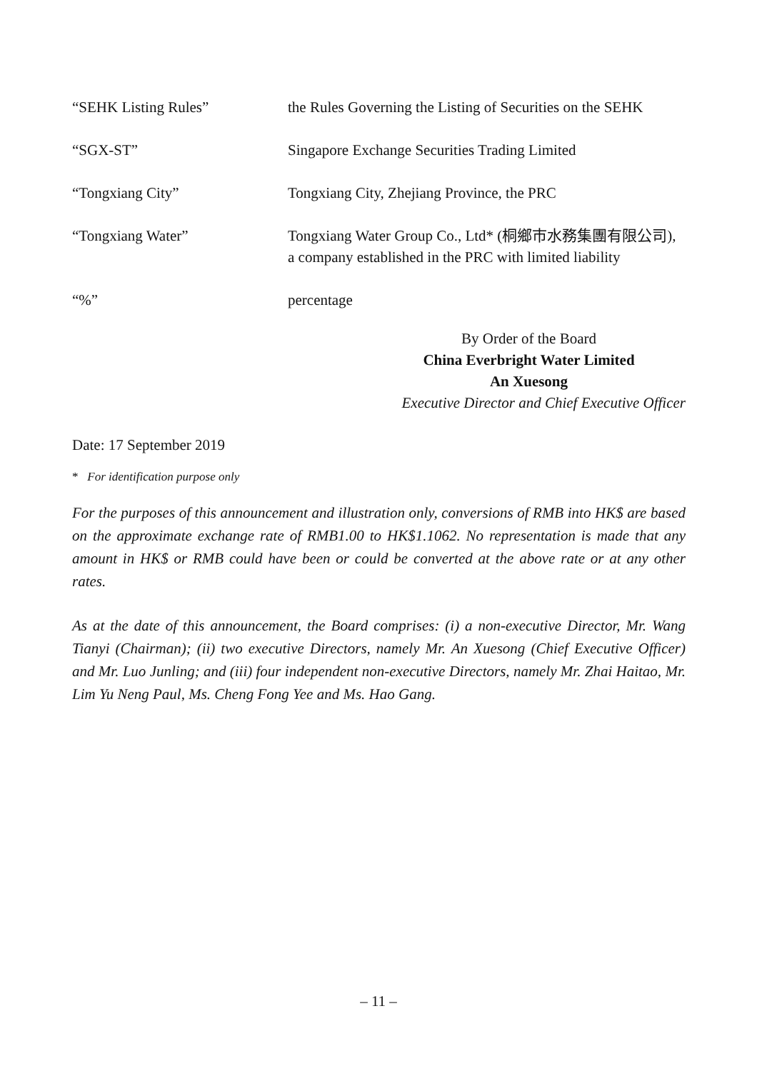| “SEHK Listing Rules” | the Rules Governing the Listing of Securities on the SEHK |
| “SGX-ST” | Singapore Exchange Securities Trading Limited |
| “Tongxiang City” | Tongxiang City, Zhejiang Province, the PRC |
| “Tongxiang Water” | Tongxiang Water Group Co., Ltd* (桐鄉市水務集團有限公司), a company established in the PRC with limited liability |
| “%” | percentage |
By Order of the Board
China Everbright Water Limited
An Xuesong
Executive Director and Chief Executive Officer
Date: 17 September 2019
* For identification purpose only
For the purposes of this announcement and illustration only, conversions of RMB into HK$ are based on the approximate exchange rate of RMB1.00 to HK$1.1062. No representation is made that any amount in HK$ or RMB could have been or could be converted at the above rate or at any other rates.
As at the date of this announcement, the Board comprises: (i) a non-executive Director, Mr. Wang Tianyi (Chairman); (ii) two executive Directors, namely Mr. An Xuesong (Chief Executive Officer) and Mr. Luo Junling; and (iii) four independent non-executive Directors, namely Mr. Zhai Haitao, Mr. Lim Yu Neng Paul, Ms. Cheng Fong Yee and Ms. Hao Gang.
– 11 –